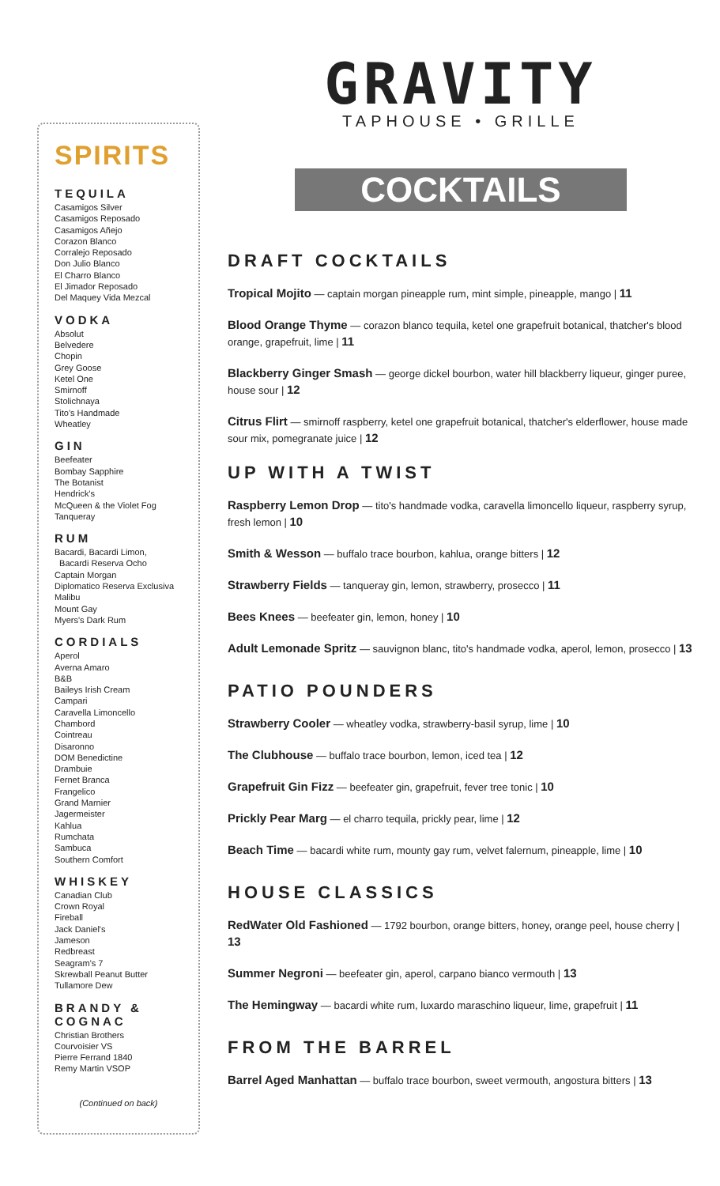SPIRITS
TEQUILA
Casamigos Silver
Casamigos Reposado
Casamigos Añejo
Corazon Blanco
Corralejo Reposado
Don Julio Blanco
El Charro Blanco
El Jimador Reposado
Del Maquey Vida Mezcal
VODKA
Absolut
Belvedere
Chopin
Grey Goose
Ketel One
Smirnoff
Stolichnaya
Tito's Handmade
Wheatley
GIN
Beefeater
Bombay Sapphire
The Botanist
Hendrick's
McQueen & the Violet Fog
Tanqueray
RUM
Bacardi, Bacardi Limon,
Bacardi Reserva Ocho
Captain Morgan
Diplomatico Reserva Exclusiva
Malibu
Mount Gay
Myers's Dark Rum
CORDIALS
Aperol
Averna Amaro
B&B
Baileys Irish Cream
Campari
Caravella Limoncello
Chambord
Cointreau
Disaronno
DOM Benedictine
Drambuie
Fernet Branca
Frangelico
Grand Marnier
Jagermeister
Kahlua
Rumchata
Sambuca
Southern Comfort
WHISKEY
Canadian Club
Crown Royal
Fireball
Jack Daniel's
Jameson
Redbreast
Seagram's 7
Skrewball Peanut Butter
Tullamore Dew
BRANDY & COGNAC
Christian Brothers
Courvoisier VS
Pierre Ferrand 1840
Remy Martin VSOP
(Continued on back)
GRAVITY
TAPHOUSE • GRILLE
COCKTAILS
DRAFT COCKTAILS
Tropical Mojito — captain morgan pineapple rum, mint simple, pineapple, mango | 11
Blood Orange Thyme — corazon blanco tequila, ketel one grapefruit botanical, thatcher's blood orange, grapefruit, lime | 11
Blackberry Ginger Smash — george dickel bourbon, water hill blackberry liqueur, ginger puree, house sour | 12
Citrus Flirt — smirnoff raspberry, ketel one grapefruit botanical, thatcher's elderflower, house made sour mix, pomegranate juice | 12
UP WITH A TWIST
Raspberry Lemon Drop — tito's handmade vodka, caravella limoncello liqueur, raspberry syrup, fresh lemon | 10
Smith & Wesson — buffalo trace bourbon, kahlua, orange bitters | 12
Strawberry Fields — tanqueray gin, lemon, strawberry, prosecco | 11
Bees Knees — beefeater gin, lemon, honey | 10
Adult Lemonade Spritz — sauvignon blanc, tito's handmade vodka, aperol, lemon, prosecco | 13
PATIO POUNDERS
Strawberry Cooler — wheatley vodka, strawberry-basil syrup, lime | 10
The Clubhouse — buffalo trace bourbon, lemon, iced tea | 12
Grapefruit Gin Fizz — beefeater gin, grapefruit, fever tree tonic | 10
Prickly Pear Marg — el charro tequila, prickly pear, lime | 12
Beach Time — bacardi white rum, mounty gay rum, velvet falernum, pineapple, lime | 10
HOUSE CLASSICS
RedWater Old Fashioned — 1792 bourbon, orange bitters, honey, orange peel, house cherry | 13
Summer Negroni — beefeater gin, aperol, carpano bianco vermouth | 13
The Hemingway — bacardi white rum, luxardo maraschino liqueur, lime, grapefruit | 11
FROM THE BARREL
Barrel Aged Manhattan — buffalo trace bourbon, sweet vermouth, angostura bitters | 13